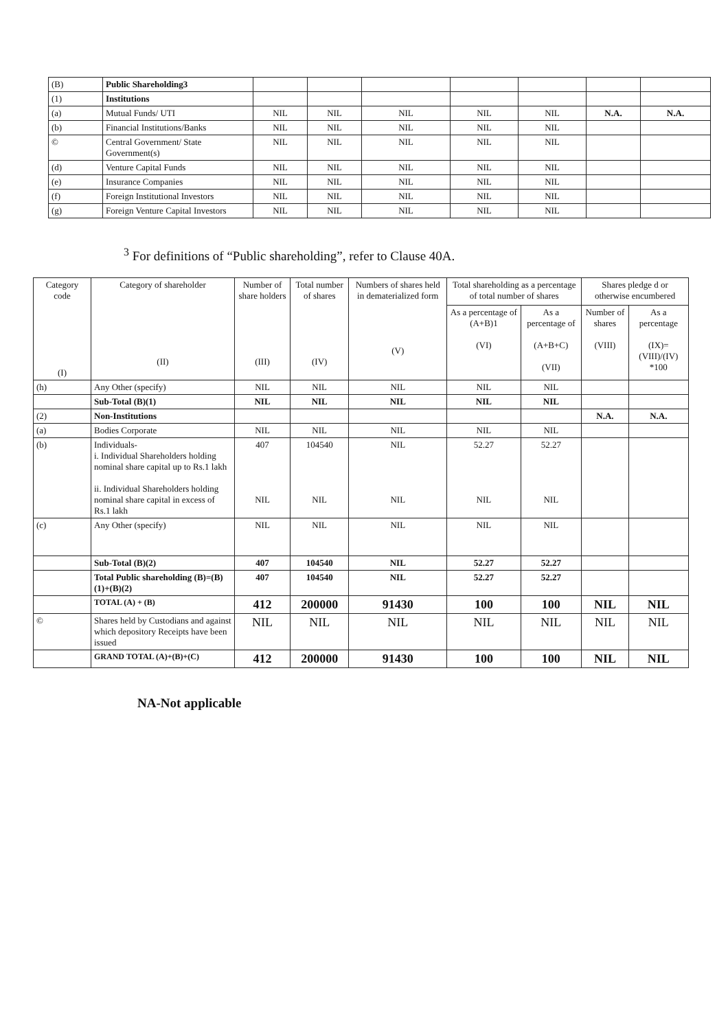| (B) | Public Shareholding3 | | | | | | | |
| (1) | Institutions | | | | | | | |
| (a) | Mutual Funds/ UTI | NIL | NIL | NIL | NIL | NIL | N.A. | N.A. |
| (b) | Financial Institutions/Banks | NIL | NIL | NIL | NIL | NIL | | |
| © | Central Government/ State Government(s) | NIL | NIL | NIL | NIL | NIL | | |
| (d) | Venture Capital Funds | NIL | NIL | NIL | NIL | NIL | | |
| (e) | Insurance Companies | NIL | NIL | NIL | NIL | NIL | | |
| (f) | Foreign Institutional Investors | NIL | NIL | NIL | NIL | NIL | | |
| (g) | Foreign Venture Capital Investors | NIL | NIL | NIL | NIL | NIL | | |
<sup>3</sup> For definitions of “Public shareholding”, refer to Clause 40A.
| Category code (I) | Category of shareholder (II) | Number of share holders (III) | Total number of shares (IV) | Numbers of shares held in dematerialized form (V) | Total shareholding as a percentage of total number of shares | | Shares pledge d or otherwise encumbered | |
| | | | | | As a percentage of (A+B)1 (VI) | As a percentage of (A+B+C) (VII) | Number of shares (VIII) | As a percentage (IX)= (VIII)/(IV) *100 |
| (h) | Any Other (specify) | NIL | NIL | NIL | NIL | NIL | | |
| | Sub-Total (B)(1) | NIL | NIL | NIL | NIL | NIL | | |
| (2) | Non-Institutions | | | | | | N.A. | N.A. |
| (a) | Bodies Corporate | NIL | NIL | NIL | NIL | NIL | | |
| (b) | Individuals- i. Individual Shareholders holding nominal share capital up to Rs.1 lakh ii. Individual Shareholders holding nominal share capital in excess of Rs.1 lakh | 407 NIL | 104540 NIL | NIL NIL | 52.27 NIL | 52.27 NIL | | |
| (c) | Any Other (specify) | NIL | NIL | NIL | NIL | NIL | | |
| | Sub-Total (B)(2) | 407 | 104540 | NIL | 52.27 | 52.27 | | |
| | Total Public shareholding (B)=(B)(1)+(B)(2) | 407 | 104540 | NIL | 52.27 | 52.27 | | |
| | TOTAL (A) + (B) | 412 | 200000 | 91430 | 100 | 100 | NIL | NIL |
| © | Shares held by Custodians and against which depository Receipts have been issued | NIL | NIL | NIL | NIL | NIL | NIL | NIL |
| | GRAND TOTAL (A)+(B)+(C) | 412 | 200000 | 91430 | 100 | 100 | NIL | NIL |
NA-Not applicable